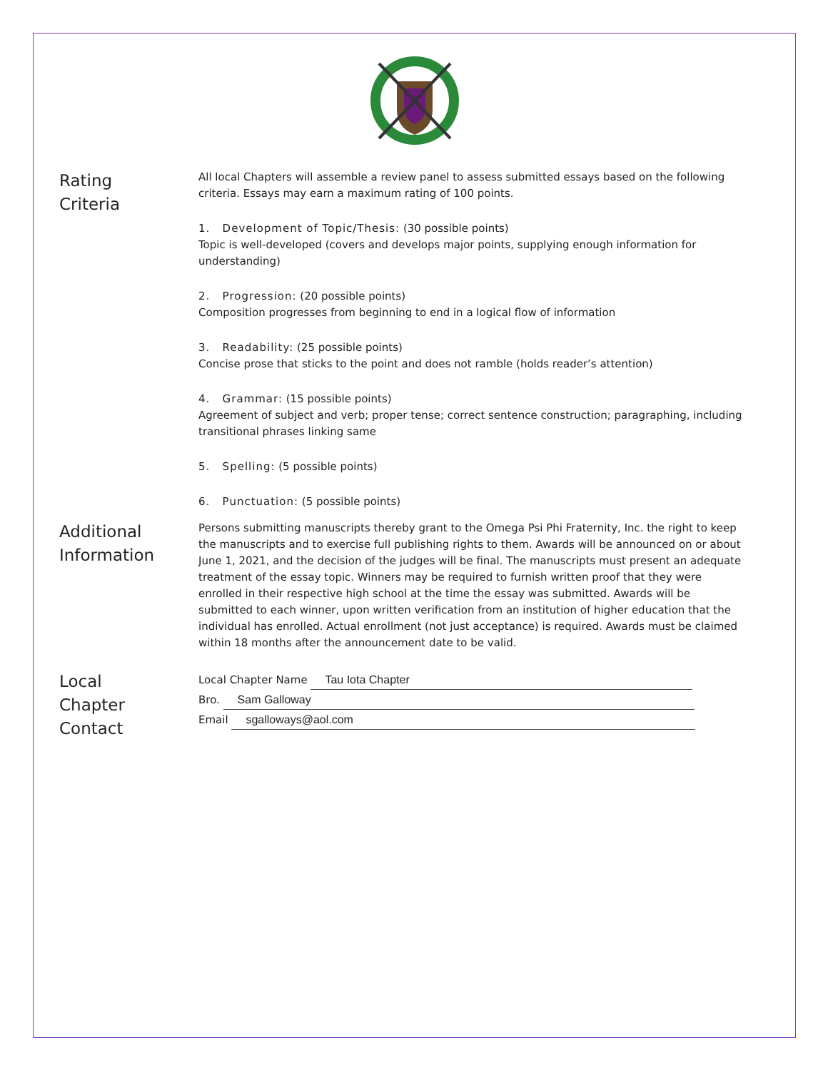Rating
Criteria
All local Chapters will assemble a review panel to assess submitted essays based on the following criteria. Essays may earn a maximum rating of 100 points.
1. Development of Topic/Thesis: (30 possible points)
Topic is well-developed (covers and develops major points, supplying enough information for understanding)
2. Progression: (20 possible points)
Composition progresses from beginning to end in a logical flow of information
3. Readability: (25 possible points)
Concise prose that sticks to the point and does not ramble (holds reader’s attention)
4. Grammar: (15 possible points)
Agreement of subject and verb; proper tense; correct sentence construction; paragraphing, including transitional phrases linking same
5. Spelling: (5 possible points)
6. Punctuation: (5 possible points)
Additional
Information
Persons submitting manuscripts thereby grant to the Omega Psi Phi Fraternity, Inc. the right to keep the manuscripts and to exercise full publishing rights to them. Awards will be announced on or about June 1, 2021, and the decision of the judges will be final. The manuscripts must present an adequate treatment of the essay topic. Winners may be required to furnish written proof that they were enrolled in their respective high school at the time the essay was submitted. Awards will be submitted to each winner, upon written verification from an institution of higher education that the individual has enrolled. Actual enrollment (not just acceptance) is required. Awards must be claimed within 18 months after the announcement date to be valid.
Local
Chapter
Contact
Local Chapter Name Tau Iota Chapter
Bro. Sam Galloway
Email sgalloways@aol.com